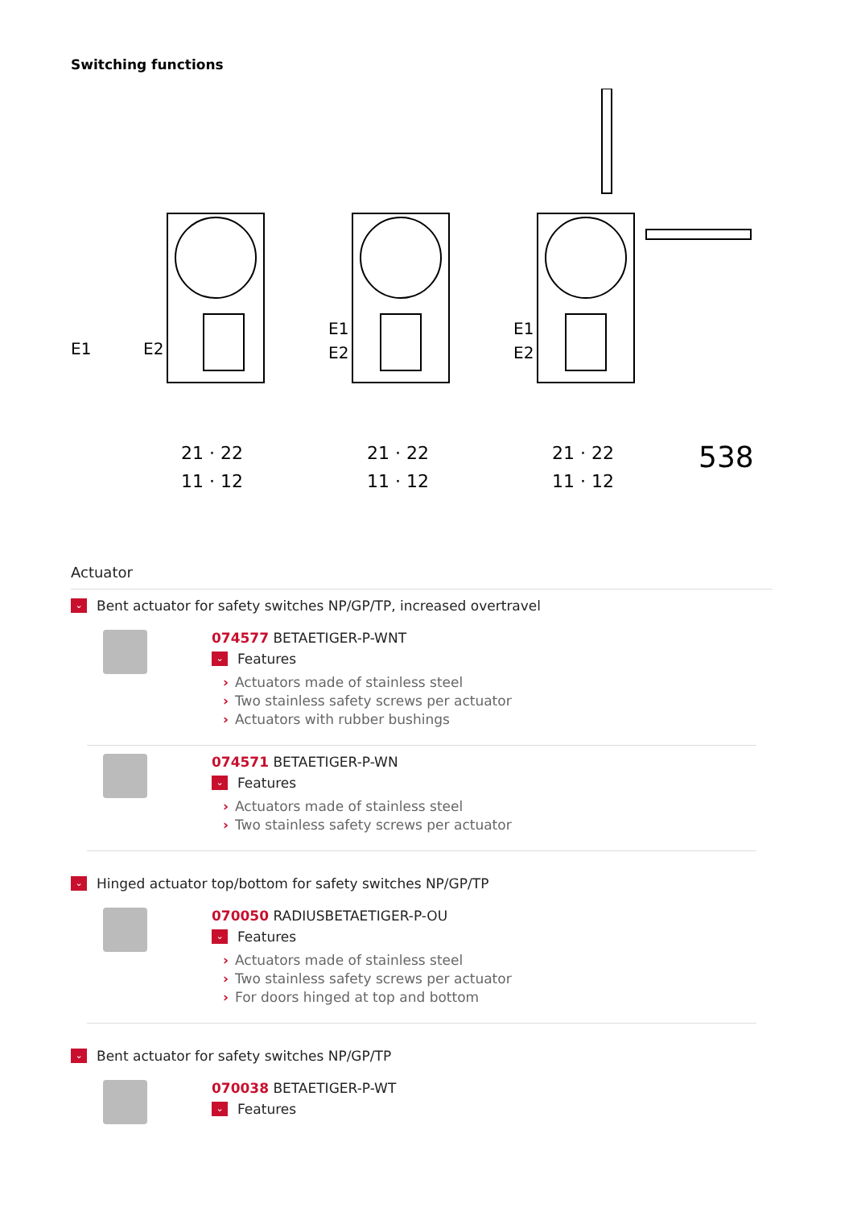Switching functions
E1
E2
E1
E2
E1
E2
21 · 22
11 · 12
21 · 22
11 · 12
21 · 22
11 · 12
538
Actuator
⌄
Bent actuator for safety switches NP/GP/TP, increased overtravel
074577 BETAETIGER-P-WNT
⌄
Features
› Actuators made of stainless steel
› Two stainless safety screws per actuator
› Actuators with rubber bushings
074571 BETAETIGER-P-WN
⌄
Features
› Actuators made of stainless steel
› Two stainless safety screws per actuator
⌄
Hinged actuator top/bottom for safety switches NP/GP/TP
070050 RADIUSBETAETIGER-P-OU
⌄
Features
› Actuators made of stainless steel
› Two stainless safety screws per actuator
› For doors hinged at top and bottom
⌄
Bent actuator for safety switches NP/GP/TP
070038 BETAETIGER-P-WT
⌄
Features